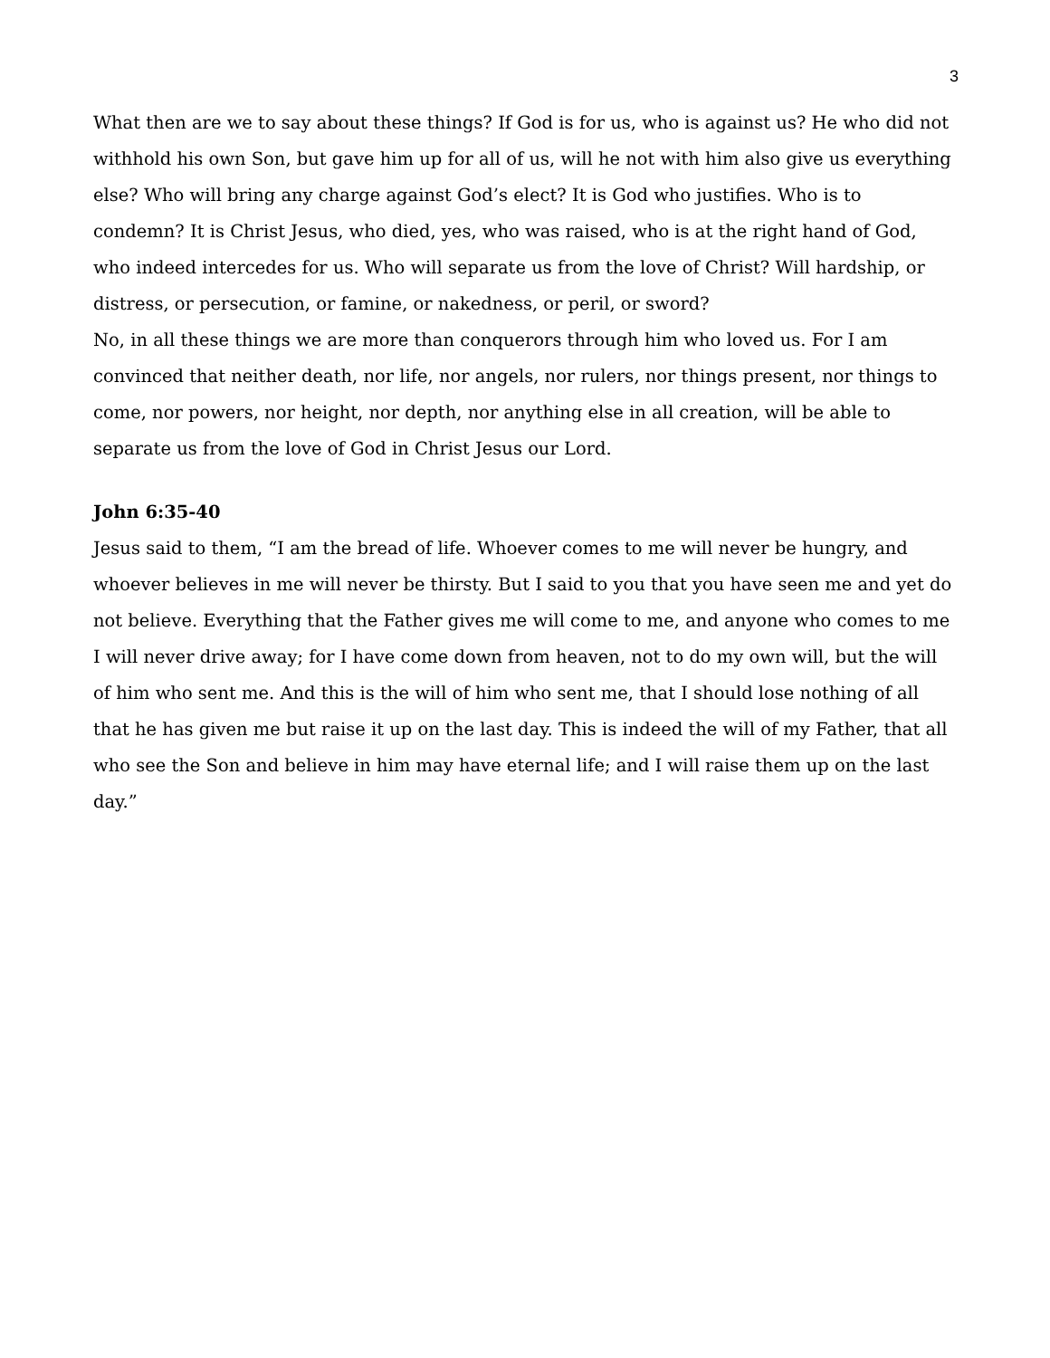3
What then are we to say about these things? If God is for us, who is against us? He who did not withhold his own Son, but gave him up for all of us, will he not with him also give us everything else? Who will bring any charge against God’s elect? It is God who justifies. Who is to condemn? It is Christ Jesus, who died, yes, who was raised, who is at the right hand of God, who indeed intercedes for us. Who will separate us from the love of Christ? Will hardship, or distress, or persecution, or famine, or nakedness, or peril, or sword?
No, in all these things we are more than conquerors through him who loved us. For I am convinced that neither death, nor life, nor angels, nor rulers, nor things present, nor things to come, nor powers, nor height, nor depth, nor anything else in all creation, will be able to separate us from the love of God in Christ Jesus our Lord.
John 6:35-40
Jesus said to them, “I am the bread of life. Whoever comes to me will never be hungry, and whoever believes in me will never be thirsty. But I said to you that you have seen me and yet do not believe. Everything that the Father gives me will come to me, and anyone who comes to me I will never drive away; for I have come down from heaven, not to do my own will, but the will of him who sent me. And this is the will of him who sent me, that I should lose nothing of all that he has given me but raise it up on the last day. This is indeed the will of my Father, that all who see the Son and believe in him may have eternal life; and I will raise them up on the last day.”